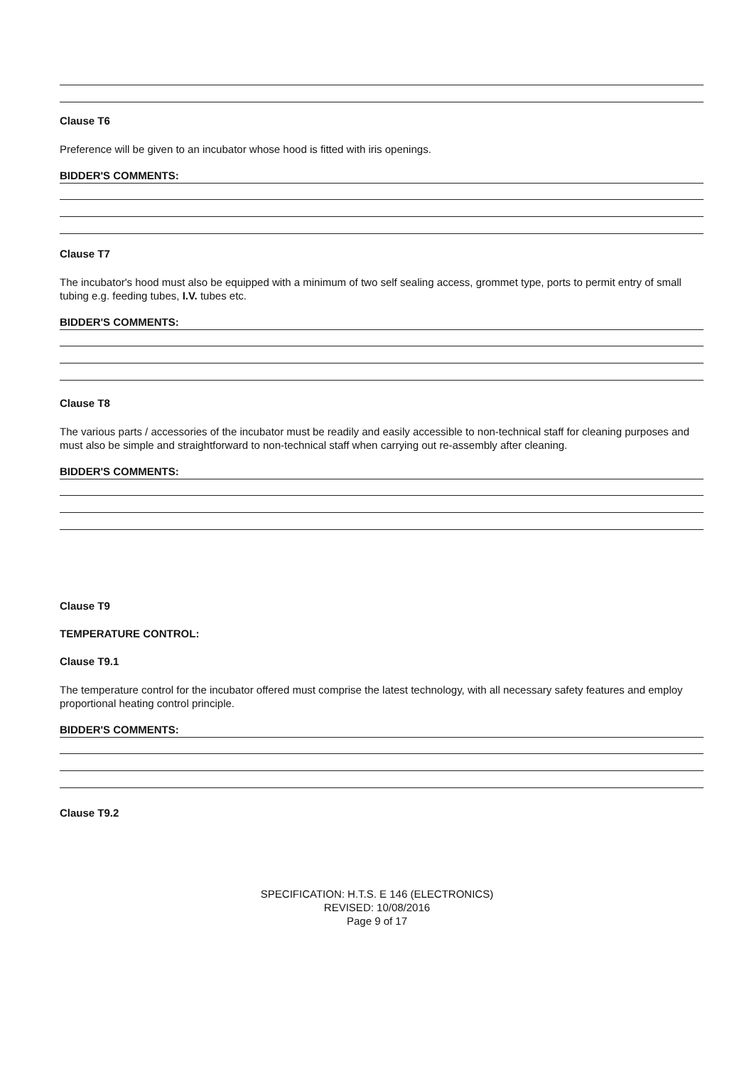Clause T6
Preference will be given to an incubator whose hood is fitted with iris openings.
BIDDER'S COMMENTS:
Clause T7
The incubator's hood must also be equipped with a minimum of two self sealing access, grommet type, ports to permit entry of small tubing e.g. feeding tubes, I.V. tubes etc.
BIDDER'S COMMENTS:
Clause T8
The various parts / accessories of the incubator must be readily and easily accessible to non-technical staff for cleaning purposes and must also be simple and straightforward to non-technical staff when carrying out re-assembly after cleaning.
BIDDER'S COMMENTS:
Clause T9
TEMPERATURE CONTROL:
Clause T9.1
The temperature control for the incubator offered must comprise the latest technology, with all necessary safety features and employ proportional heating control principle.
BIDDER'S COMMENTS:
Clause T9.2
SPECIFICATION: H.T.S. E 146 (ELECTRONICS)
REVISED: 10/08/2016
Page 9 of 17